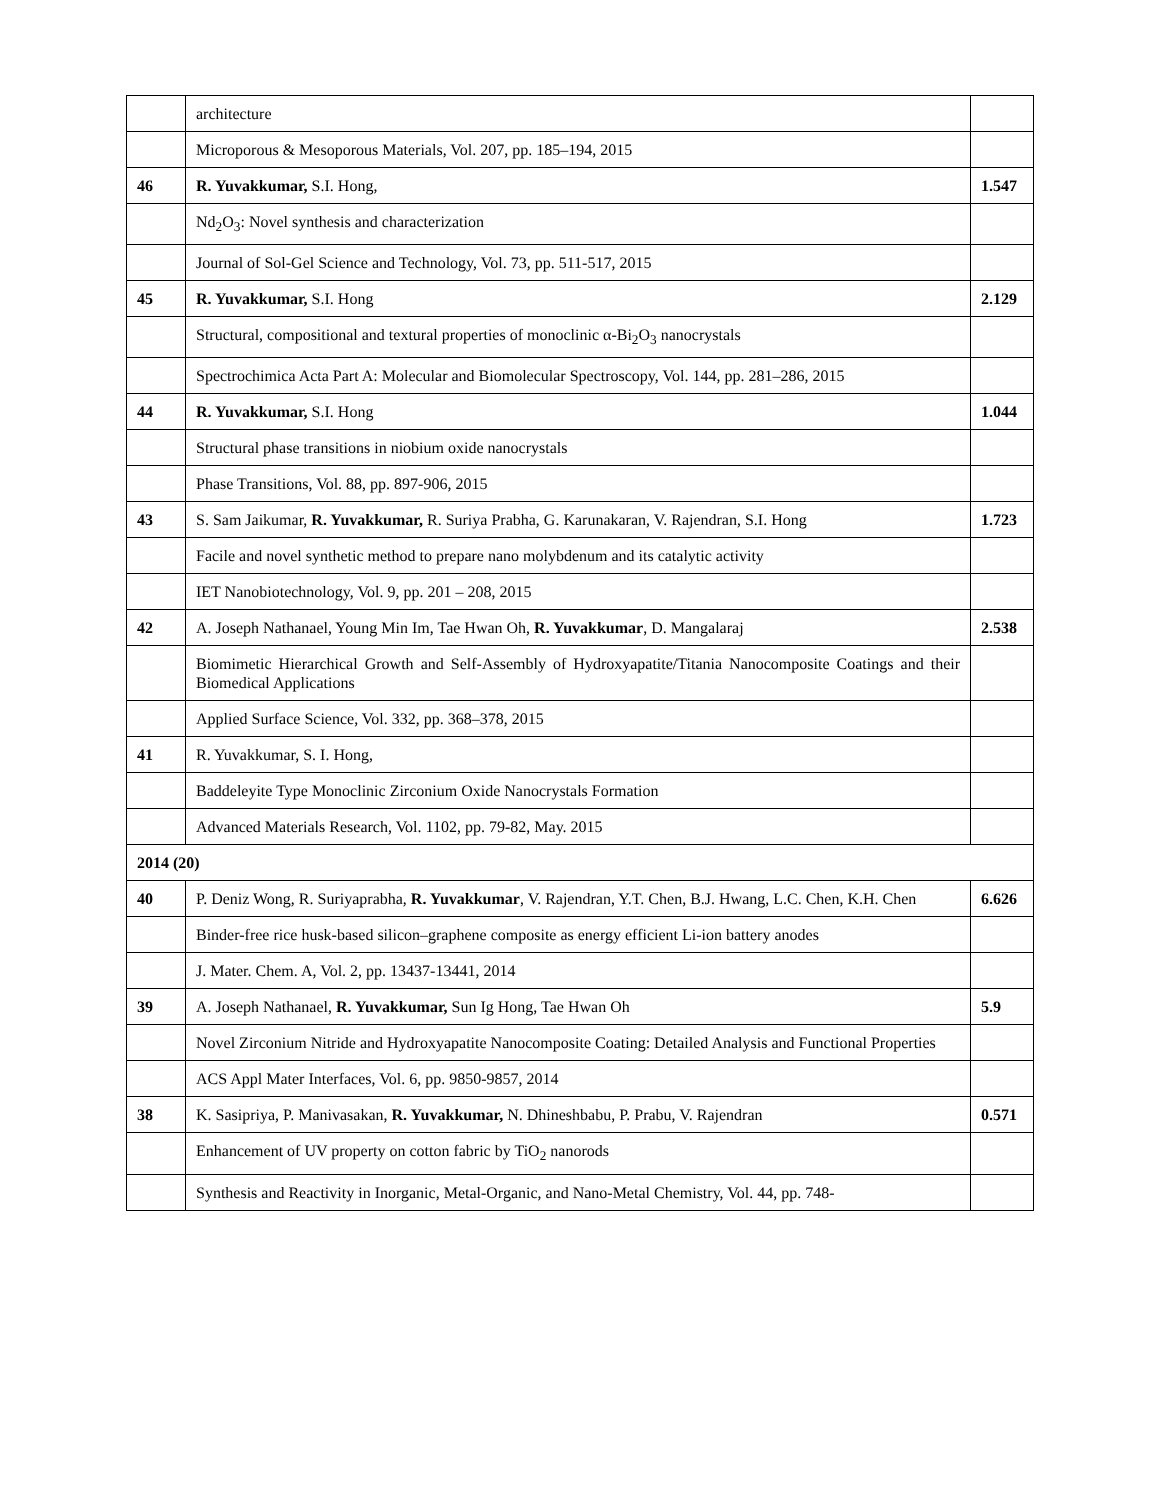| | architecture | |
| | Microporous & Mesoporous Materials, Vol. 207, pp. 185–194, 2015 | |
| 46 | R. Yuvakkumar, S.I. Hong, | 1.547 |
| | Nd<sub>2</sub>O<sub>3</sub>: Novel synthesis and characterization | |
| | Journal of Sol-Gel Science and Technology, Vol. 73, pp. 511-517, 2015 | |
| 45 | R. Yuvakkumar, S.I. Hong | 2.129 |
| | Structural, compositional and textural properties of monoclinic α-Bi<sub>2</sub>O<sub>3</sub> nanocrystals | |
| | Spectrochimica Acta Part A: Molecular and Biomolecular Spectroscopy, Vol. 144, pp. 281–286, 2015 | |
| 44 | R. Yuvakkumar, S.I. Hong | 1.044 |
| | Structural phase transitions in niobium oxide nanocrystals | |
| | Phase Transitions, Vol. 88, pp. 897-906, 2015 | |
| 43 | S. Sam Jaikumar, R. Yuvakkumar, R. Suriya Prabha, G. Karunakaran, V. Rajendran, S.I. Hong | 1.723 |
| | Facile and novel synthetic method to prepare nano molybdenum and its catalytic activity | |
| | IET Nanobiotechnology, Vol. 9, pp. 201 – 208, 2015 | |
| 42 | A. Joseph Nathanael, Young Min Im, Tae Hwan Oh, R. Yuvakkumar , D. Mangalaraj | 2.538 |
| | Biomimetic Hierarchical Growth and Self-Assembly of Hydroxyapatite/Titania Nanocomposite Coatings and their Biomedical Applications | |
| | Applied Surface Science, Vol. 332, pp. 368–378, 2015 | |
| 41 | R. Yuvakkumar, S. I. Hong, | |
| | Baddeleyite Type Monoclinic Zirconium Oxide Nanocrystals Formation | |
| | Advanced Materials Research, Vol. 1102, pp. 79-82, May. 2015 | |
| 2014 (20) | | |
| 40 | P. Deniz Wong, R. Suriyaprabha, R. Yuvakkumar , V. Rajendran, Y.T. Chen, B.J. Hwang, L.C. Chen, K.H. Chen | 6.626 |
| | Binder-free rice husk-based silicon–graphene composite as energy efficient Li-ion battery anodes | |
| | J. Mater. Chem. A, Vol. 2, pp. 13437-13441, 2014 | |
| 39 | A. Joseph Nathanael, R. Yuvakkumar, Sun Ig Hong, Tae Hwan Oh | 5.9 |
| | Novel Zirconium Nitride and Hydroxyapatite Nanocomposite Coating: Detailed Analysis and Functional Properties | |
| | ACS Appl Mater Interfaces, Vol. 6, pp. 9850-9857, 2014 | |
| 38 | K. Sasipriya, P. Manivasakan, R. Yuvakkumar, N. Dhineshbabu, P. Prabu, V. Rajendran | 0.571 |
| | Enhancement of UV property on cotton fabric by TiO<sub>2</sub> nanorods | |
| | Synthesis and Reactivity in Inorganic, Metal-Organic, and Nano-Metal Chemistry, Vol. 44, pp. 748- | |